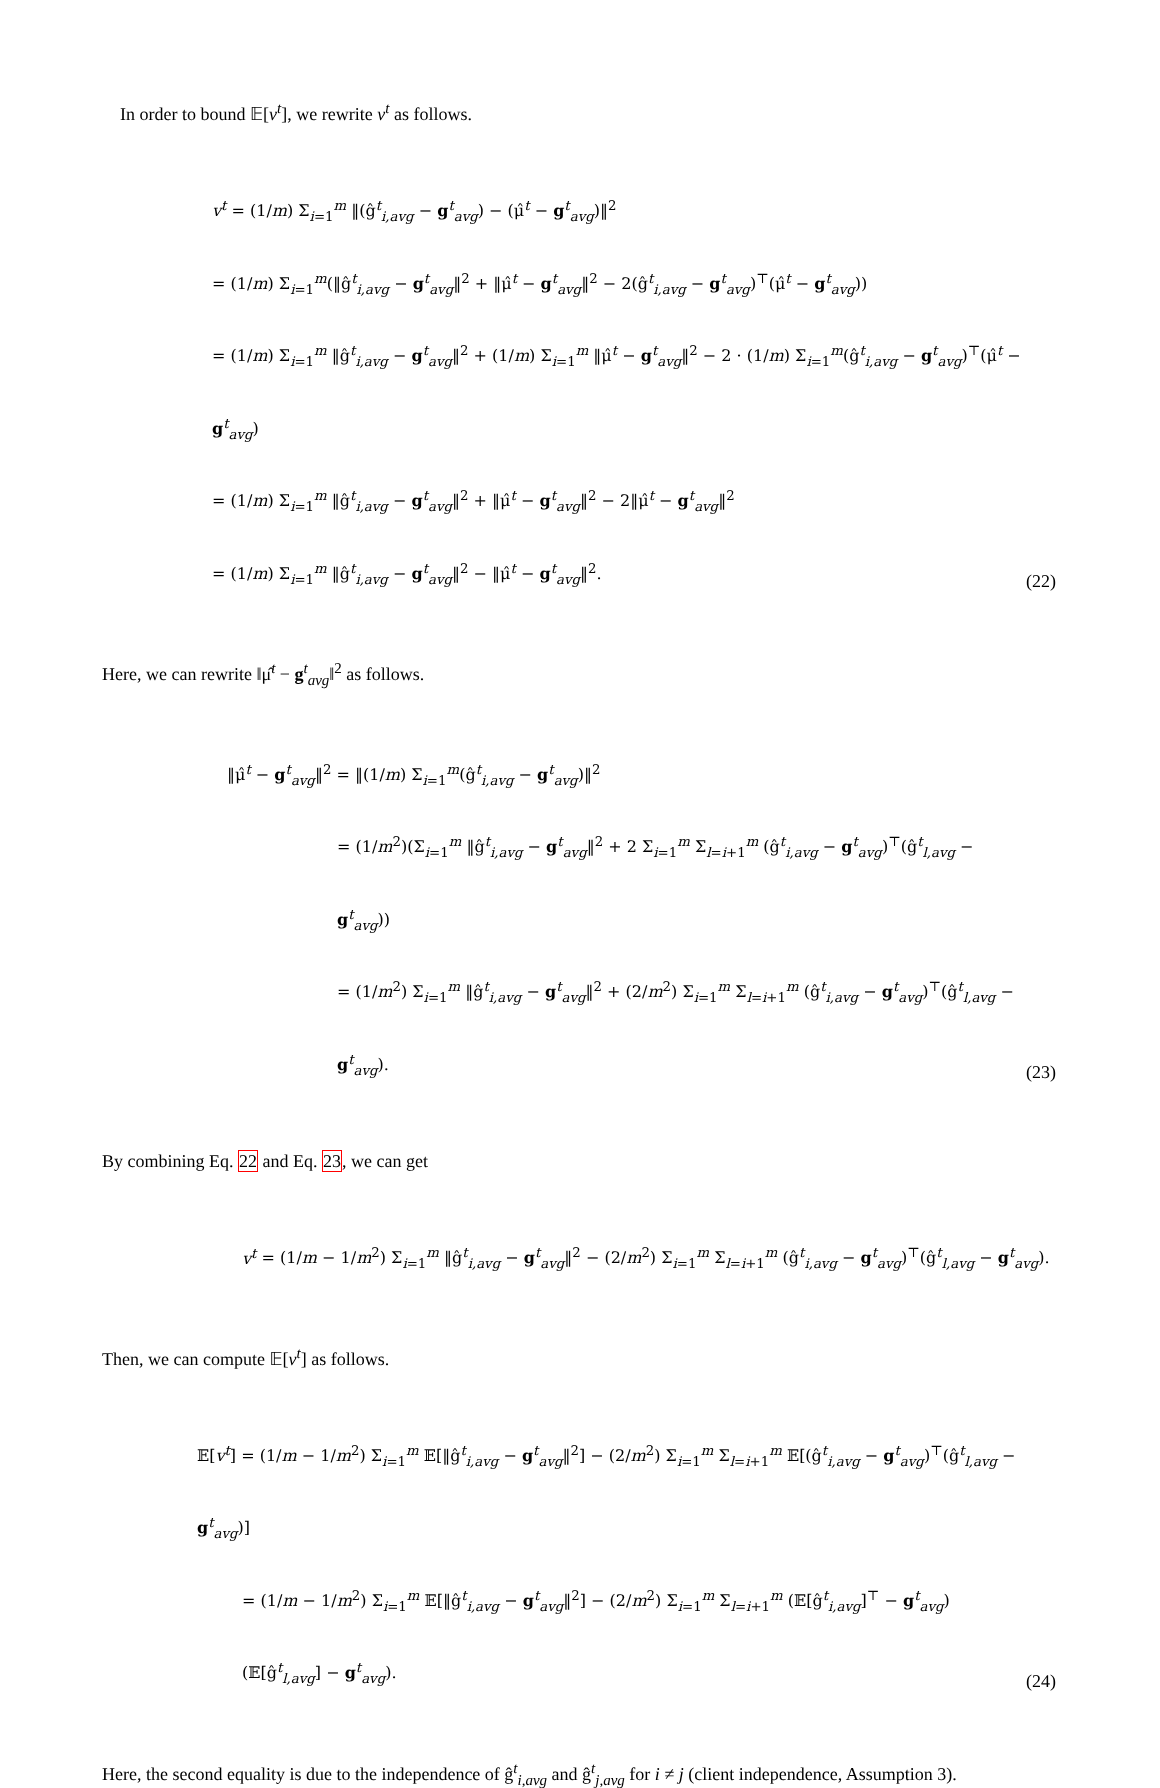In order to bound 𝔼[v<sup>t</sup>], we rewrite v<sup>t</sup> as follows.
v<sup>t</sup> = (1/m) Σ<sub>i=1</sub><sup>m</sup> ‖(ĝ<sup>t</sup><sub>i,avg</sub> − g<sup>t</sup><sub>avg</sub>) − (μ̂<sup>t</sup> − g<sup>t</sup><sub>avg</sub>)‖<sup>2</sup>
= (1/m) Σ<sub>i=1</sub><sup>m</sup>(‖ĝ<sup>t</sup><sub>i,avg</sub> − g<sup>t</sup><sub>avg</sub>‖<sup>2</sup> + ‖μ̂<sup>t</sup> − g<sup>t</sup><sub>avg</sub>‖<sup>2</sup> − 2(ĝ<sup>t</sup><sub>i,avg</sub> − g<sup>t</sup><sub>avg</sub>)<sup>⊤</sup>(μ̂<sup>t</sup> − g<sup>t</sup><sub>avg</sub>))
= (1/m) Σ<sub>i=1</sub><sup>m</sup> ‖ĝ<sup>t</sup><sub>i,avg</sub> − g<sup>t</sup><sub>avg</sub>‖<sup>2</sup> + (1/m) Σ<sub>i=1</sub><sup>m</sup> ‖μ̂<sup>t</sup> − g<sup>t</sup><sub>avg</sub>‖<sup>2</sup> − 2 · (1/m) Σ<sub>i=1</sub><sup>m</sup>(ĝ<sup>t</sup><sub>i,avg</sub> − g<sup>t</sup><sub>avg</sub>)<sup>⊤</sup>(μ̂<sup>t</sup> − g<sup>t</sup><sub>avg</sub>)
= (1/m) Σ<sub>i=1</sub><sup>m</sup> ‖ĝ<sup>t</sup><sub>i,avg</sub> − g<sup>t</sup><sub>avg</sub>‖<sup>2</sup> + ‖μ̂<sup>t</sup> − g<sup>t</sup><sub>avg</sub>‖<sup>2</sup> − 2‖μ̂<sup>t</sup> − g<sup>t</sup><sub>avg</sub>‖<sup>2</sup>
= (1/m) Σ<sub>i=1</sub><sup>m</sup> ‖ĝ<sup>t</sup><sub>i,avg</sub> − g<sup>t</sup><sub>avg</sub>‖<sup>2</sup> − ‖μ̂<sup>t</sup> − g<sup>t</sup><sub>avg</sub>‖<sup>2</sup>.
(22)
Here, we can rewrite ‖μ̂<sup>t</sup> − g<sup>t</sup><sub>avg</sub>‖<sup>2</sup> as follows.
‖μ̂<sup>t</sup> − g<sup>t</sup><sub>avg</sub>‖<sup>2</sup> = ‖(1/m) Σ<sub>i=1</sub><sup>m</sup>(ĝ<sup>t</sup><sub>i,avg</sub> − g<sup>t</sup><sub>avg</sub>)‖<sup>2</sup>
= (1/m<sup>2</sup>)(Σ<sub>i=1</sub><sup>m</sup> ‖ĝ<sup>t</sup><sub>i,avg</sub> − g<sup>t</sup><sub>avg</sub>‖<sup>2</sup> + 2 Σ<sub>i=1</sub><sup>m</sup> Σ<sub>l=i+1</sub><sup>m</sup> (ĝ<sup>t</sup><sub>i,avg</sub> − g<sup>t</sup><sub>avg</sub>)<sup>⊤</sup>(ĝ<sup>t</sup><sub>l,avg</sub> − g<sup>t</sup><sub>avg</sub>))
= (1/m<sup>2</sup>) Σ<sub>i=1</sub><sup>m</sup> ‖ĝ<sup>t</sup><sub>i,avg</sub> − g<sup>t</sup><sub>avg</sub>‖<sup>2</sup> + (2/m<sup>2</sup>) Σ<sub>i=1</sub><sup>m</sup> Σ<sub>l=i+1</sub><sup>m</sup> (ĝ<sup>t</sup><sub>i,avg</sub> − g<sup>t</sup><sub>avg</sub>)<sup>⊤</sup>(ĝ<sup>t</sup><sub>l,avg</sub> − g<sup>t</sup><sub>avg</sub>).
(23)
By combining Eq. 22 and Eq. 23, we can get
v<sup>t</sup> = (1/m − 1/m<sup>2</sup>) Σ<sub>i=1</sub><sup>m</sup> ‖ĝ<sup>t</sup><sub>i,avg</sub> − g<sup>t</sup><sub>avg</sub>‖<sup>2</sup> − (2/m<sup>2</sup>) Σ<sub>i=1</sub><sup>m</sup> Σ<sub>l=i+1</sub><sup>m</sup> (ĝ<sup>t</sup><sub>i,avg</sub> − g<sup>t</sup><sub>avg</sub>)<sup>⊤</sup>(ĝ<sup>t</sup><sub>l,avg</sub> − g<sup>t</sup><sub>avg</sub>).
Then, we can compute 𝔼[v<sup>t</sup>] as follows.
𝔼[v<sup>t</sup>] = (1/m − 1/m<sup>2</sup>) Σ<sub>i=1</sub><sup>m</sup> 𝔼[‖ĝ<sup>t</sup><sub>i,avg</sub> − g<sup>t</sup><sub>avg</sub>‖<sup>2</sup>] − (2/m<sup>2</sup>) Σ<sub>i=1</sub><sup>m</sup> Σ<sub>l=i+1</sub><sup>m</sup> 𝔼[(ĝ<sup>t</sup><sub>i,avg</sub> − g<sup>t</sup><sub>avg</sub>)<sup>⊤</sup>(ĝ<sup>t</sup><sub>l,avg</sub> − g<sup>t</sup><sub>avg</sub>)]
= (1/m − 1/m<sup>2</sup>) Σ<sub>i=1</sub><sup>m</sup> 𝔼[‖ĝ<sup>t</sup><sub>i,avg</sub> − g<sup>t</sup><sub>avg</sub>‖<sup>2</sup>] − (2/m<sup>2</sup>) Σ<sub>i=1</sub><sup>m</sup> Σ<sub>l=i+1</sub><sup>m</sup> (𝔼[ĝ<sup>t</sup><sub>i,avg</sub>]<sup>⊤</sup> − g<sup>t</sup><sub>avg</sub>)(𝔼[ĝ<sup>t</sup><sub>l,avg</sub>] − g<sup>t</sup><sub>avg</sub>).
(24)
Here, the second equality is due to the independence of ĝ<sup>t</sup><sub>i,avg</sub> and ĝ<sup>t</sup><sub>j,avg</sub> for i ≠ j (client independence, Assumption 3).